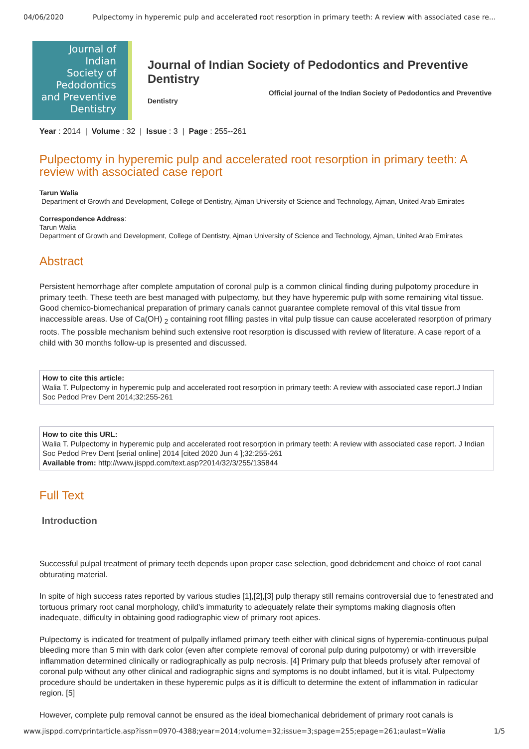04/06/2020 Pulpectomy in hyperemic pulp and accelerated root resorption in primary teeth: A review with associated case re...
Journal of
Indian
Society of
Pedodontics
and Preventive
Dentistry
Journal of Indian Society of Pedodontics and Preventive Dentistry
Official journal of the Indian Society of Pedodontics and Preventive
Dentistry
Year : 2014 | Volume : 32 | Issue : 3 | Page : 255--261
Pulpectomy in hyperemic pulp and accelerated root resorption in primary teeth: A review with associated case report
Tarun Walia
Department of Growth and Development, College of Dentistry, Ajman University of Science and Technology, Ajman, United Arab Emirates
Correspondence Address:
Tarun Walia
Department of Growth and Development, College of Dentistry, Ajman University of Science and Technology, Ajman, United Arab Emirates
Abstract
Persistent hemorrhage after complete amputation of coronal pulp is a common clinical finding during pulpotomy procedure in primary teeth. These teeth are best managed with pulpectomy, but they have hyperemic pulp with some remaining vital tissue. Good chemico-biomechanical preparation of primary canals cannot guarantee complete removal of this vital tissue from inaccessible areas. Use of Ca(OH) <sub>2</sub> containing root filling pastes in vital pulp tissue can cause accelerated resorption of primary roots. The possible mechanism behind such extensive root resorption is discussed with review of literature. A case report of a child with 30 months follow-up is presented and discussed.
How to cite this article:
Walia T. Pulpectomy in hyperemic pulp and accelerated root resorption in primary teeth: A review with associated case report.J Indian Soc Pedod Prev Dent 2014;32:255-261
How to cite this URL:
Walia T. Pulpectomy in hyperemic pulp and accelerated root resorption in primary teeth: A review with associated case report. J Indian Soc Pedod Prev Dent [serial online] 2014 [cited 2020 Jun 4 ];32:255-261
Available from: http://www.jisppd.com/text.asp?2014/32/3/255/135844
Full Text
Introduction
Successful pulpal treatment of primary teeth depends upon proper case selection, good debridement and choice of root canal obturating material.
In spite of high success rates reported by various studies [1],[2],[3] pulp therapy still remains controversial due to fenestrated and tortuous primary root canal morphology, child's immaturity to adequately relate their symptoms making diagnosis often inadequate, difficulty in obtaining good radiographic view of primary root apices.
Pulpectomy is indicated for treatment of pulpally inflamed primary teeth either with clinical signs of hyperemia-continuous pulpal bleeding more than 5 min with dark color (even after complete removal of coronal pulp during pulpotomy) or with irreversible inflammation determined clinically or radiographically as pulp necrosis. [4] Primary pulp that bleeds profusely after removal of coronal pulp without any other clinical and radiographic signs and symptoms is no doubt inflamed, but it is vital. Pulpectomy procedure should be undertaken in these hyperemic pulps as it is difficult to determine the extent of inflammation in radicular region. [5]
However, complete pulp removal cannot be ensured as the ideal biomechanical debridement of primary root canals is
www.jisppd.com/printarticle.asp?issn=0970-4388;year=2014;volume=32;issue=3;spage=255;epage=261;aulast=Walia 1/5